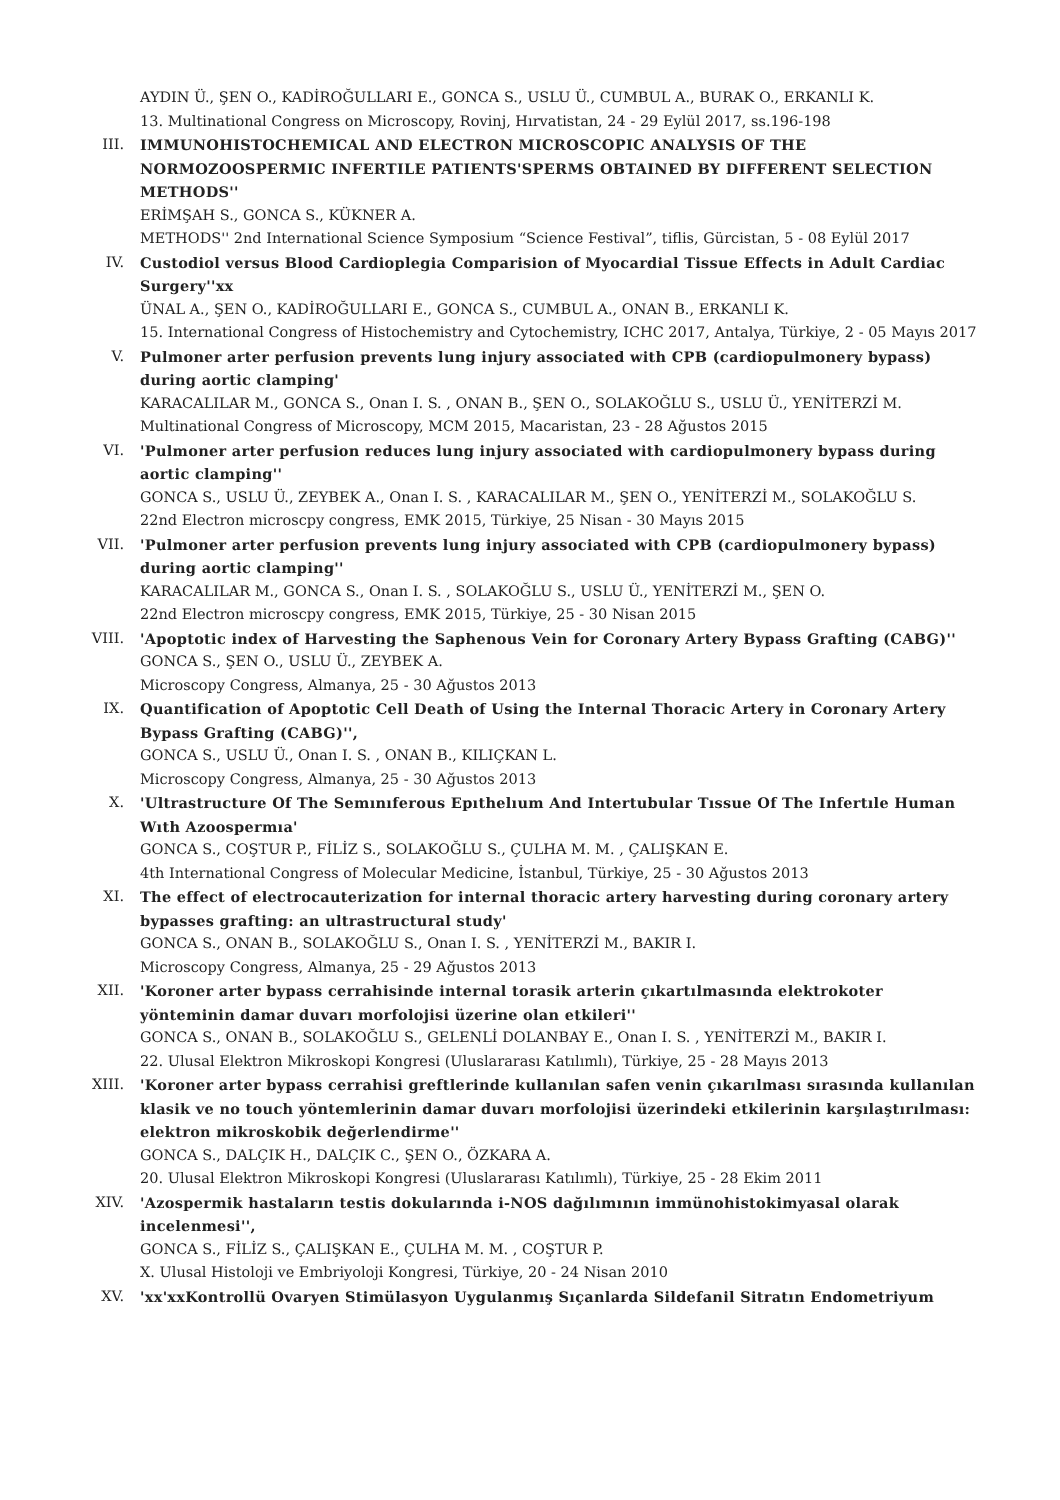AYDIN Ü., ŞEN O., KADİROĞULLARI E., GONCA S., USLU Ü., CUMBUL A., BURAK O., ERKANLI K.
13. Multinational Congress on Microscopy, Rovinj, Hırvatistan, 24 - 29 Eylül 2017, ss.196-198
III. IMMUNOHISTOCHEMICAL AND ELECTRON MICROSCOPIC ANALYSIS OF THE NORMOZOOSPERMIC INFERTILE PATIENTS'SPERMS OBTAINED BY DIFFERENT SELECTION METHODS''
ERİMŞAH S., GONCA S., KÜKNER A.
METHODS'' 2nd International Science Symposium “Science Festival”, tiflis, Gürcistan, 5 - 08 Eylül 2017
IV. Custodiol versus Blood Cardioplegia Comparision of Myocardial Tissue Effects in Adult Cardiac Surgery''xx
ÜNAL A., ŞEN O., KADİROĞULLARI E., GONCA S., CUMBUL A., ONAN B., ERKANLI K.
15. International Congress of Histochemistry and Cytochemistry, ICHC 2017, Antalya, Türkiye, 2 - 05 Mayıs 2017
V. Pulmoner arter perfusion prevents lung injury associated with CPB (cardiopulmonery bypass) during aortic clamping'
KARACALILAR M., GONCA S., Onan I. S. , ONAN B., ŞEN O., SOLAKOĞLU S., USLU Ü., YENİTERZİ M.
Multinational Congress of Microscopy, MCM 2015, Macaristan, 23 - 28 Ağustos 2015
VI. 'Pulmoner arter perfusion reduces lung injury associated with cardiopulmonery bypass during aortic clamping''
GONCA S., USLU Ü., ZEYBEK A., Onan I. S. , KARACALILAR M., ŞEN O., YENİTERZİ M., SOLAKOĞLU S.
22nd Electron microscpy congress, EMK 2015, Türkiye, 25 Nisan - 30 Mayıs 2015
VII. 'Pulmoner arter perfusion prevents lung injury associated with CPB (cardiopulmonery bypass) during aortic clamping''
KARACALILAR M., GONCA S., Onan I. S. , SOLAKOĞLU S., USLU Ü., YENİTERZİ M., ŞEN O.
22nd Electron microscpy congress, EMK 2015, Türkiye, 25 - 30 Nisan 2015
VIII. 'Apoptotic index of Harvesting the Saphenous Vein for Coronary Artery Bypass Grafting (CABG)''
GONCA S., ŞEN O., USLU Ü., ZEYBEK A.
Microscopy Congress, Almanya, 25 - 30 Ağustos 2013
IX. Quantification of Apoptotic Cell Death of Using the Internal Thoracic Artery in Coronary Artery Bypass Grafting (CABG)'',
GONCA S., USLU Ü., Onan I. S. , ONAN B., KILIÇKAN L.
Microscopy Congress, Almanya, 25 - 30 Ağustos 2013
X. 'Ultrastructure Of The Semınıferous Epıthelıum And Intertubular Tıssue Of The Infertıle Human Wıth Azoospermıa'
GONCA S., COŞTUR P., FİLİZ S., SOLAKOĞLU S., ÇULHA M. M. , ÇALIŞKAN E.
4th International Congress of Molecular Medicine, İstanbul, Türkiye, 25 - 30 Ağustos 2013
XI. The effect of electrocauterization for internal thoracic artery harvesting during coronary artery bypasses grafting: an ultrastructural study'
GONCA S., ONAN B., SOLAKOĞLU S., Onan I. S. , YENİTERZİ M., BAKIR I.
Microscopy Congress, Almanya, 25 - 29 Ağustos 2013
XII. 'Koroner arter bypass cerrahisinde internal torasik arterin çıkartılmasında elektrokoter yönteminin damar duvarı morfolojisi üzerine olan etkileri''
GONCA S., ONAN B., SOLAKOĞLU S., GELENLİ DOLANBAY E., Onan I. S. , YENİTERZİ M., BAKIR I.
22. Ulusal Elektron Mikroskopi Kongresi (Uluslararası Katılımlı), Türkiye, 25 - 28 Mayıs 2013
XIII. 'Koroner arter bypass cerrahisi greftlerinde kullanılan safen venin çıkarılması sırasında kullanılan klasik ve no touch yöntemlerinin damar duvarı morfolojisi üzerindeki etkilerinin karşılaştırılması: elektron mikroskobik değerlendirme''
GONCA S., DALÇIK H., DALÇIK C., ŞEN O., ÖZKARA A.
20. Ulusal Elektron Mikroskopi Kongresi (Uluslararası Katılımlı), Türkiye, 25 - 28 Ekim 2011
XIV. 'Azospermik hastaların testis dokularında i-NOS dağılımının immünohistokimyasal olarak incelenmesi'',
GONCA S., FİLİZ S., ÇALIŞKAN E., ÇULHA M. M. , COŞTUR P.
X. Ulusal Histoloji ve Embriyoloji Kongresi, Türkiye, 20 - 24 Nisan 2010
XV. 'xx'xxKontrollü Ovaryen Stimülasyon Uygulanmış Sıçanlarda Sildefanil Sitratın Endometriyum